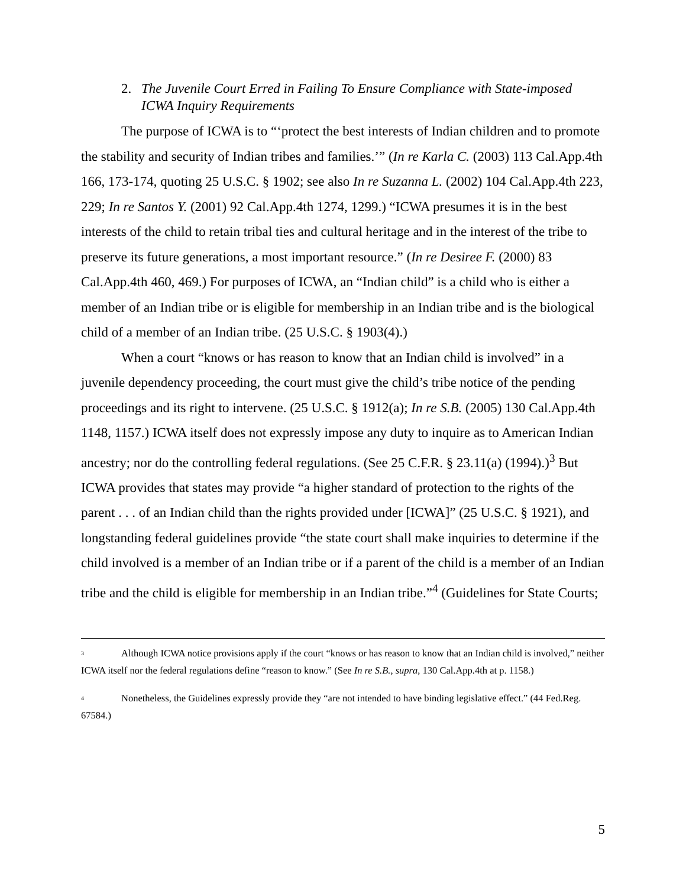2. The Juvenile Court Erred in Failing To Ensure Compliance with State-imposed ICWA Inquiry Requirements
The purpose of ICWA is to “‘protect the best interests of Indian children and to promote the stability and security of Indian tribes and families.’” (In re Karla C. (2003) 113 Cal.App.4th 166, 173-174, quoting 25 U.S.C. § 1902; see also In re Suzanna L. (2002) 104 Cal.App.4th 223, 229; In re Santos Y. (2001) 92 Cal.App.4th 1274, 1299.) “ICWA presumes it is in the best interests of the child to retain tribal ties and cultural heritage and in the interest of the tribe to preserve its future generations, a most important resource.” (In re Desiree F. (2000) 83 Cal.App.4th 460, 469.) For purposes of ICWA, an “Indian child” is a child who is either a member of an Indian tribe or is eligible for membership in an Indian tribe and is the biological child of a member of an Indian tribe. (25 U.S.C. § 1903(4).)
When a court “knows or has reason to know that an Indian child is involved” in a juvenile dependency proceeding, the court must give the child’s tribe notice of the pending proceedings and its right to intervene. (25 U.S.C. § 1912(a); In re S.B. (2005) 130 Cal.App.4th 1148, 1157.) ICWA itself does not expressly impose any duty to inquire as to American Indian ancestry; nor do the controlling federal regulations. (See 25 C.F.R. § 23.11(a) (1994).)<sup>3</sup> But ICWA provides that states may provide “a higher standard of protection to the rights of the parent . . . of an Indian child than the rights provided under [ICWA]” (25 U.S.C. § 1921), and longstanding federal guidelines provide “the state court shall make inquiries to determine if the child involved is a member of an Indian tribe or if a parent of the child is a member of an Indian tribe and the child is eligible for membership in an Indian tribe.”<sup>4</sup> (Guidelines for State Courts;
<sup>3</sup> Although ICWA notice provisions apply if the court “knows or has reason to know that an Indian child is involved,” neither ICWA itself nor the federal regulations define “reason to know.” (See In re S.B., supra, 130 Cal.App.4th at p. 1158.)
<sup>4</sup> Nonetheless, the Guidelines expressly provide they “are not intended to have binding legislative effect.” (44 Fed.Reg. 67584.)
5